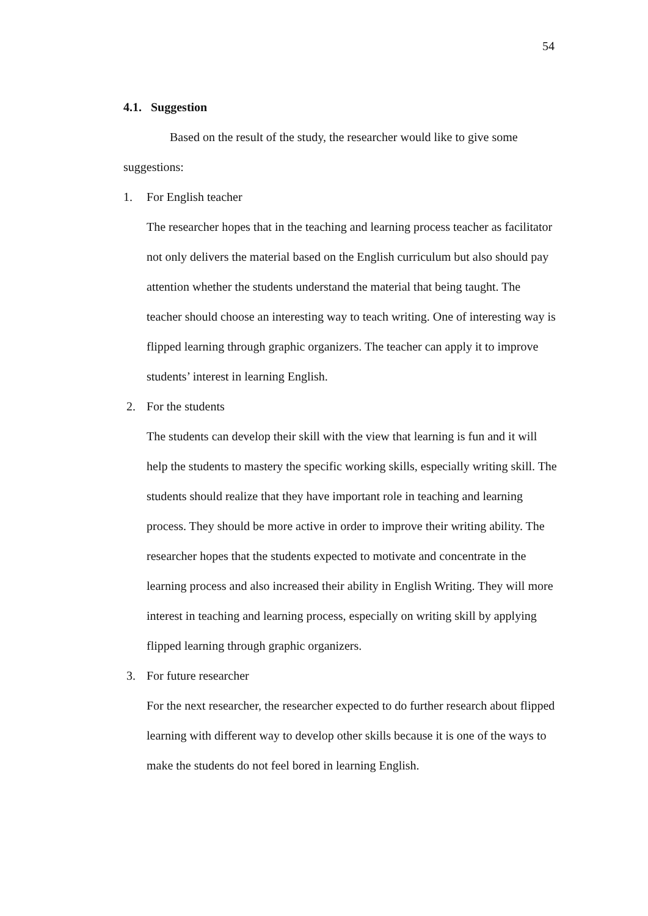54
4.1. Suggestion
Based on the result of the study, the researcher would like to give some suggestions:
1. For English teacher
The researcher hopes that in the teaching and learning process teacher as facilitator not only delivers the material based on the English curriculum but also should pay attention whether the students understand the material that being taught. The teacher should choose an interesting way to teach writing. One of interesting way is flipped learning through graphic organizers. The teacher can apply it to improve students’ interest in learning English.
2. For the students
The students can develop their skill with the view that learning is fun and it will help the students to mastery the specific working skills, especially writing skill. The students should realize that they have important role in teaching and learning process. They should be more active in order to improve their writing ability. The researcher hopes that the students expected to motivate and concentrate in the learning process and also increased their ability in English Writing. They will more interest in teaching and learning process, especially on writing skill by applying flipped learning through graphic organizers.
3. For future researcher
For the next researcher, the researcher expected to do further research about flipped learning with different way to develop other skills because it is one of the ways to make the students do not feel bored in learning English.